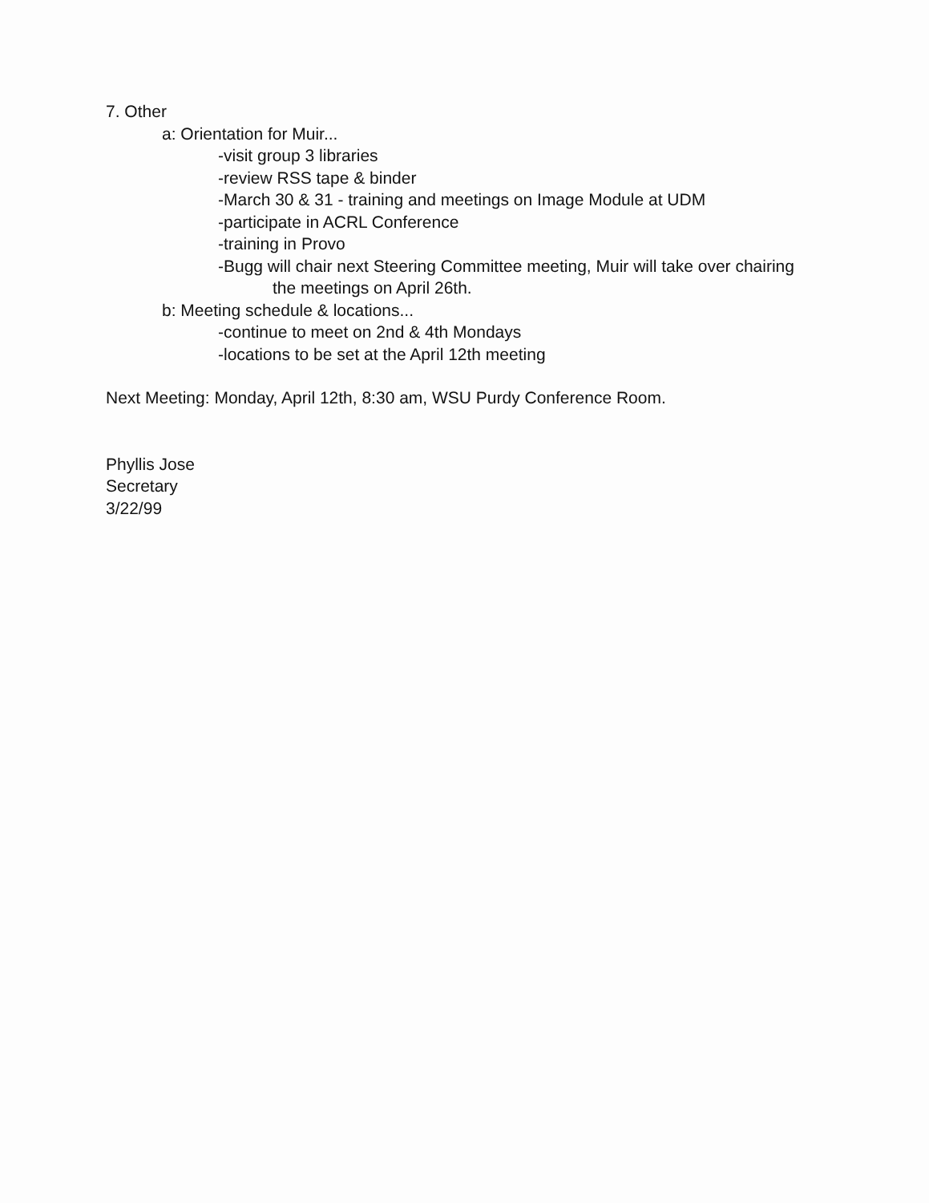7. Other
a: Orientation for Muir...
-visit group 3 libraries
-review RSS tape & binder
-March 30 & 31 - training and meetings on Image Module at UDM
-participate in ACRL Conference
-training in Provo
-Bugg will chair next Steering Committee meeting, Muir will take over chairing
the meetings on April 26th.
b: Meeting schedule & locations...
-continue to meet on 2nd & 4th Mondays
-locations to be set at the April 12th meeting
Next Meeting: Monday, April 12th, 8:30 am, WSU Purdy Conference Room.
Phyllis Jose
Secretary
3/22/99